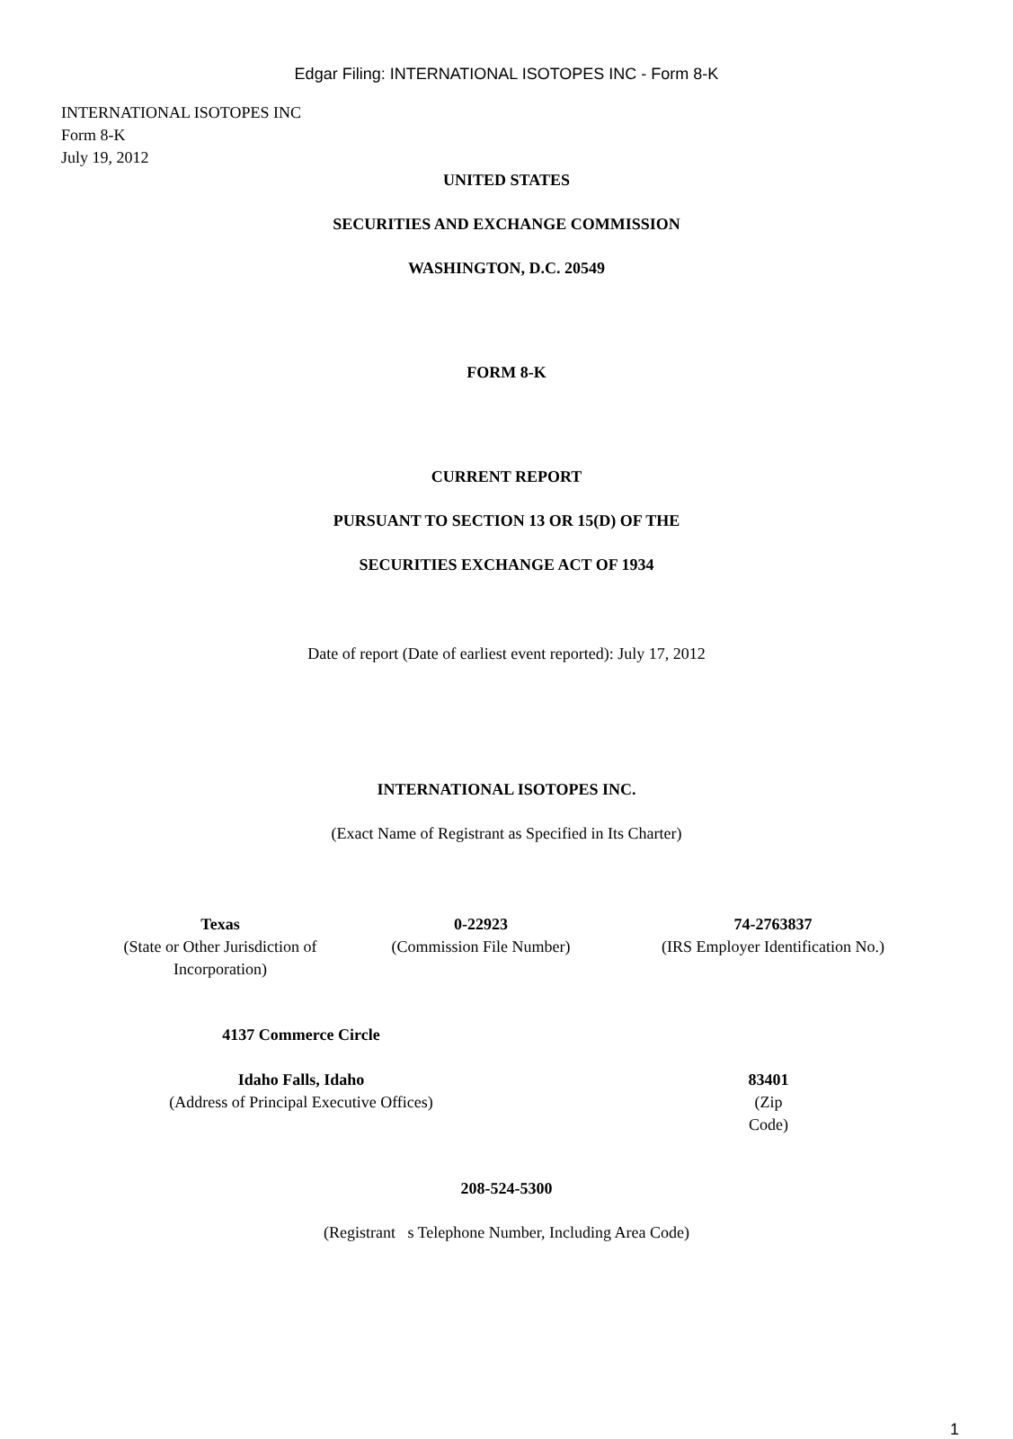Edgar Filing: INTERNATIONAL ISOTOPES INC - Form 8-K
INTERNATIONAL ISOTOPES INC
Form 8-K
July 19, 2012
UNITED STATES
SECURITIES AND EXCHANGE COMMISSION
WASHINGTON, D.C. 20549
FORM 8-K
CURRENT REPORT
PURSUANT TO SECTION 13 OR 15(D) OF THE
SECURITIES EXCHANGE ACT OF 1934
Date of report (Date of earliest event reported): July 17, 2012
INTERNATIONAL ISOTOPES INC.
(Exact Name of Registrant as Specified in Its Charter)
| Texas (State or Other Jurisdiction of Incorporation) | 0-22923 (Commission File Number) | 74-2763837 (IRS Employer Identification No.) |
| 4137 Commerce Circle | |
| Idaho Falls, Idaho (Address of Principal Executive Offices) | 83401 (Zip Code) |
208-524-5300
(Registrant s Telephone Number, Including Area Code)
1